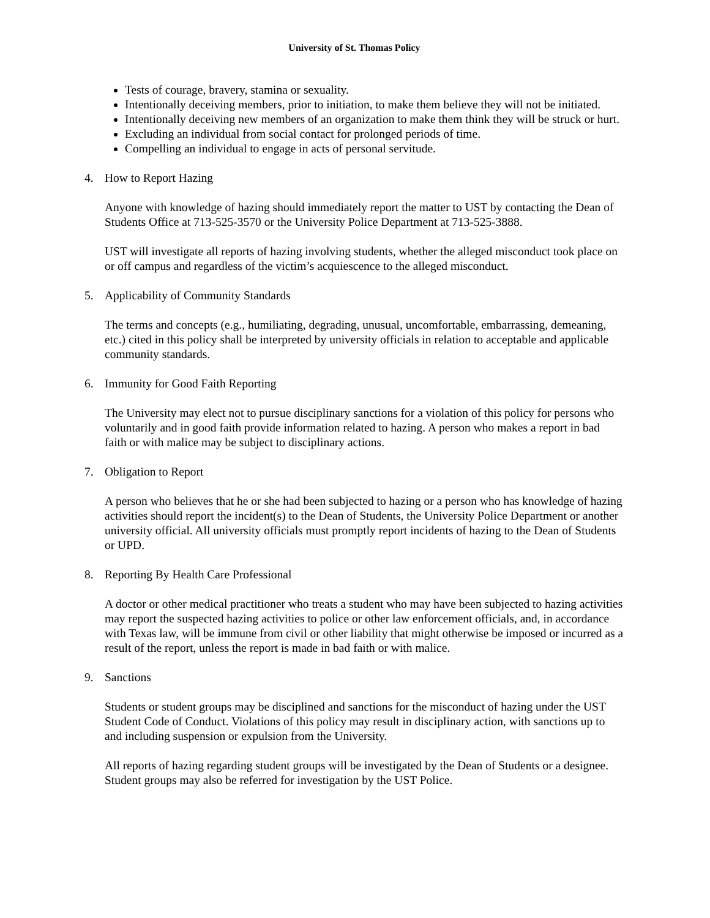University of St. Thomas Policy
Tests of courage, bravery, stamina or sexuality.
Intentionally deceiving members, prior to initiation, to make them believe they will not be initiated.
Intentionally deceiving new members of an organization to make them think they will be struck or hurt.
Excluding an individual from social contact for prolonged periods of time.
Compelling an individual to engage in acts of personal servitude.
4. How to Report Hazing
Anyone with knowledge of hazing should immediately report the matter to UST by contacting the Dean of Students Office at 713-525-3570 or the University Police Department at 713-525-3888.
UST will investigate all reports of hazing involving students, whether the alleged misconduct took place on or off campus and regardless of the victim’s acquiescence to the alleged misconduct.
5. Applicability of Community Standards
The terms and concepts (e.g., humiliating, degrading, unusual, uncomfortable, embarrassing, demeaning, etc.) cited in this policy shall be interpreted by university officials in relation to acceptable and applicable community standards.
6. Immunity for Good Faith Reporting
The University may elect not to pursue disciplinary sanctions for a violation of this policy for persons who voluntarily and in good faith provide information related to hazing. A person who makes a report in bad faith or with malice may be subject to disciplinary actions.
7. Obligation to Report
A person who believes that he or she had been subjected to hazing or a person who has knowledge of hazing activities should report the incident(s) to the Dean of Students, the University Police Department or another university official. All university officials must promptly report incidents of hazing to the Dean of Students or UPD.
8. Reporting By Health Care Professional
A doctor or other medical practitioner who treats a student who may have been subjected to hazing activities may report the suspected hazing activities to police or other law enforcement officials, and, in accordance with Texas law, will be immune from civil or other liability that might otherwise be imposed or incurred as a result of the report, unless the report is made in bad faith or with malice.
9. Sanctions
Students or student groups may be disciplined and sanctions for the misconduct of hazing under the UST Student Code of Conduct. Violations of this policy may result in disciplinary action, with sanctions up to and including suspension or expulsion from the University.
All reports of hazing regarding student groups will be investigated by the Dean of Students or a designee. Student groups may also be referred for investigation by the UST Police.